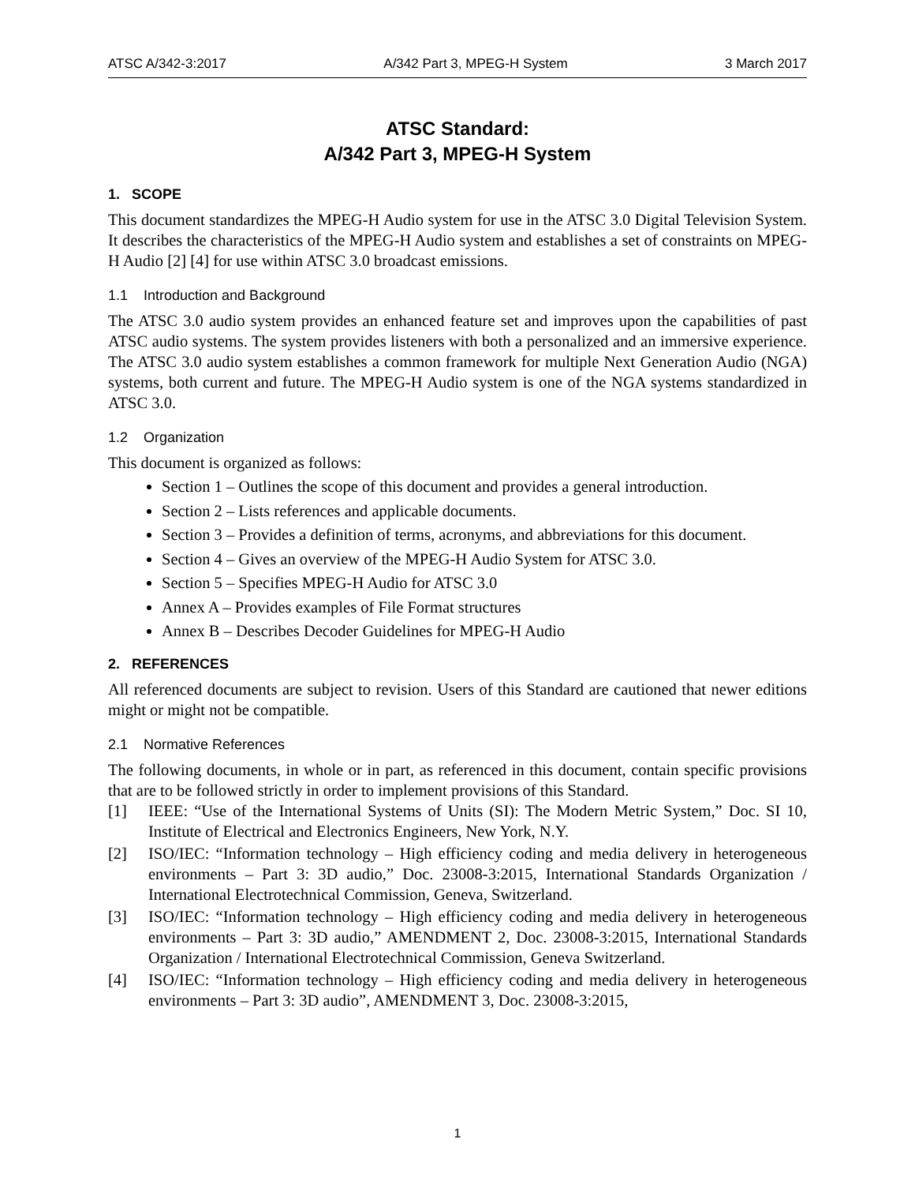ATSC A/342-3:2017 A/342 Part 3, MPEG-H System 3 March 2017
ATSC Standard:
A/342 Part 3, MPEG-H System
1. SCOPE
This document standardizes the MPEG-H Audio system for use in the ATSC 3.0 Digital Television System. It describes the characteristics of the MPEG-H Audio system and establishes a set of constraints on MPEG-H Audio [2] [4] for use within ATSC 3.0 broadcast emissions.
1.1 Introduction and Background
The ATSC 3.0 audio system provides an enhanced feature set and improves upon the capabilities of past ATSC audio systems. The system provides listeners with both a personalized and an immersive experience. The ATSC 3.0 audio system establishes a common framework for multiple Next Generation Audio (NGA) systems, both current and future. The MPEG-H Audio system is one of the NGA systems standardized in ATSC 3.0.
1.2 Organization
This document is organized as follows:
Section 1 – Outlines the scope of this document and provides a general introduction.
Section 2 – Lists references and applicable documents.
Section 3 – Provides a definition of terms, acronyms, and abbreviations for this document.
Section 4 – Gives an overview of the MPEG-H Audio System for ATSC 3.0.
Section 5 – Specifies MPEG-H Audio for ATSC 3.0
Annex A – Provides examples of File Format structures
Annex B – Describes Decoder Guidelines for MPEG-H Audio
2. REFERENCES
All referenced documents are subject to revision. Users of this Standard are cautioned that newer editions might or might not be compatible.
2.1 Normative References
The following documents, in whole or in part, as referenced in this document, contain specific provisions that are to be followed strictly in order to implement provisions of this Standard.
[1] IEEE: “Use of the International Systems of Units (SI): The Modern Metric System,” Doc. SI 10, Institute of Electrical and Electronics Engineers, New York, N.Y.
[2] ISO/IEC: “Information technology – High efficiency coding and media delivery in heterogeneous environments – Part 3: 3D audio,” Doc. 23008-3:2015, International Standards Organization / International Electrotechnical Commission, Geneva, Switzerland.
[3] ISO/IEC: “Information technology – High efficiency coding and media delivery in heterogeneous environments – Part 3: 3D audio,” AMENDMENT 2, Doc. 23008-3:2015, International Standards Organization / International Electrotechnical Commission, Geneva Switzerland.
[4] ISO/IEC: “Information technology – High efficiency coding and media delivery in heterogeneous environments – Part 3: 3D audio”, AMENDMENT 3, Doc. 23008-3:2015,
1